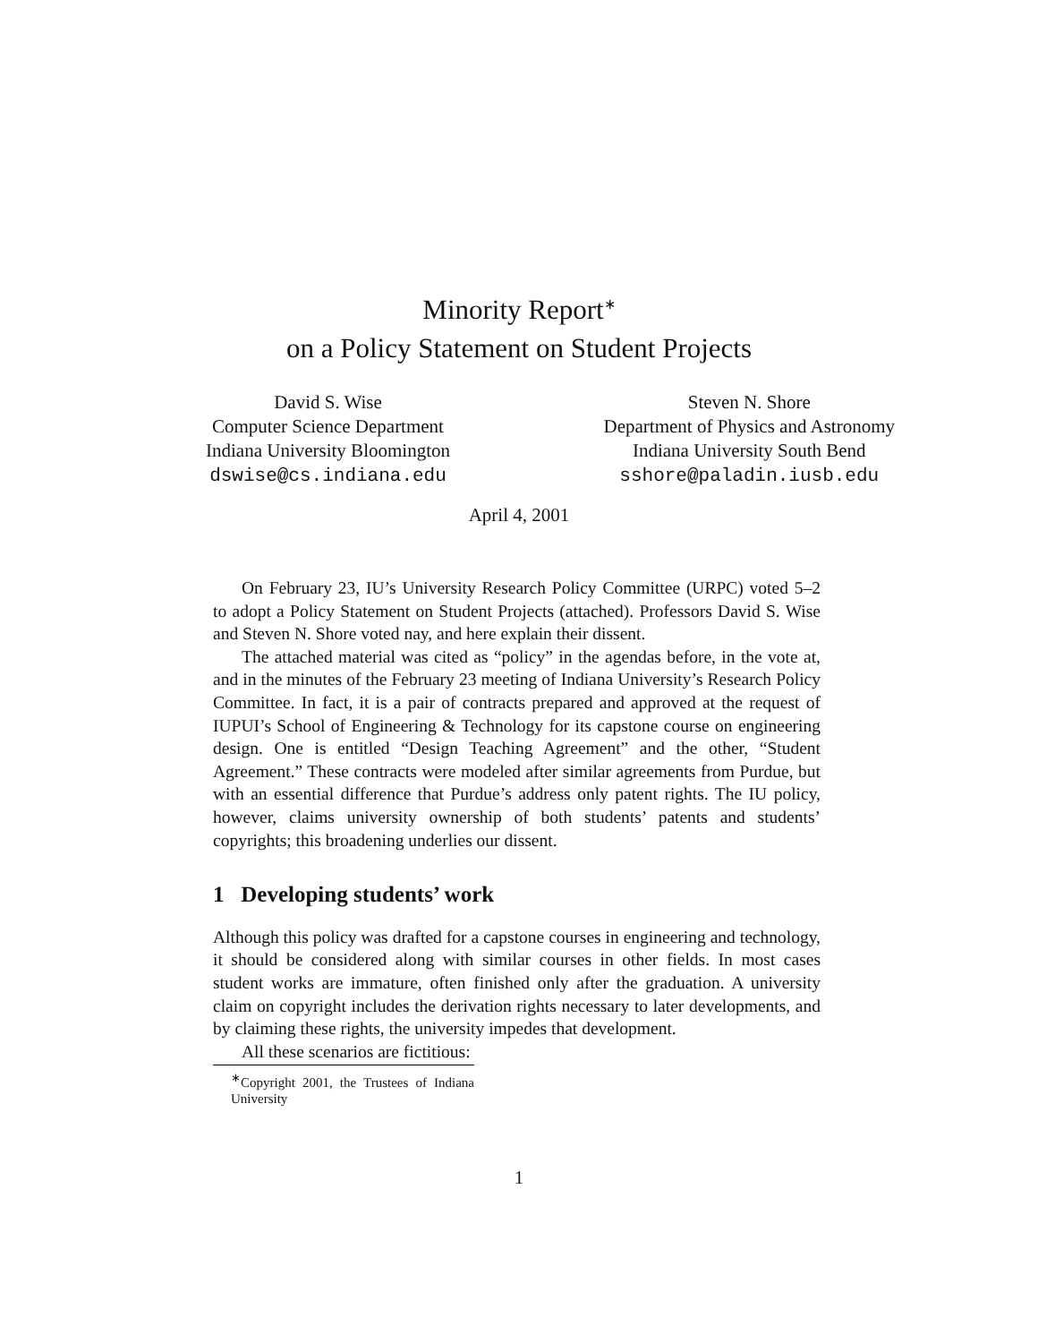Minority Report<sup>∗</sup>
on a Policy Statement on Student Projects
David S. Wise
Computer Science Department
Indiana University Bloomington
dswise@cs.indiana.edu
Steven N. Shore
Department of Physics and Astronomy
Indiana University South Bend
sshore@paladin.iusb.edu
April 4, 2001
On February 23, IU’s University Research Policy Committee (URPC) voted 5–2 to adopt a Policy Statement on Student Projects (attached). Professors David S. Wise and Steven N. Shore voted nay, and here explain their dissent.
The attached material was cited as “policy” in the agendas before, in the vote at, and in the minutes of the February 23 meeting of Indiana University’s Research Policy Committee. In fact, it is a pair of contracts prepared and approved at the request of IUPUI’s School of Engineering & Technology for its capstone course on engineering design. One is entitled “Design Teaching Agreement” and the other, “Student Agreement.” These contracts were modeled after similar agreements from Purdue, but with an essential difference that Purdue’s address only patent rights. The IU policy, however, claims university ownership of both students’ patents and students’ copyrights; this broadening underlies our dissent.
1 Developing students’ work
Although this policy was drafted for a capstone courses in engineering and technology, it should be considered along with similar courses in other fields. In most cases student works are immature, often finished only after the graduation. A university claim on copyright includes the derivation rights necessary to later developments, and by claiming these rights, the university impedes that development.
All these scenarios are fictitious:
<sup>∗</sup>Copyright 2001, the Trustees of Indiana University
1